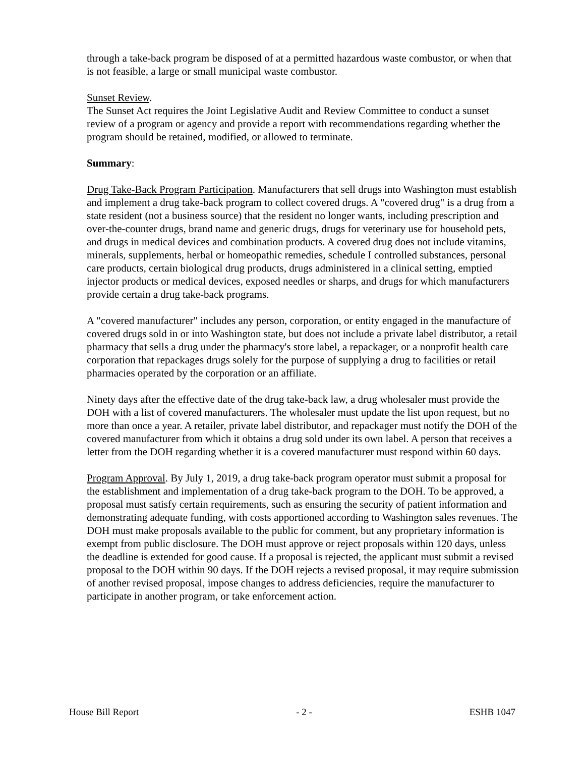through a take-back program be disposed of at a permitted hazardous waste combustor, or when that is not feasible, a large or small municipal waste combustor.
Sunset Review.
The Sunset Act requires the Joint Legislative Audit and Review Committee to conduct a sunset review of a program or agency and provide a report with recommendations regarding whether the program should be retained, modified, or allowed to terminate.
Summary:
Drug Take-Back Program Participation. Manufacturers that sell drugs into Washington must establish and implement a drug take-back program to collect covered drugs. A "covered drug" is a drug from a state resident (not a business source) that the resident no longer wants, including prescription and over-the-counter drugs, brand name and generic drugs, drugs for veterinary use for household pets, and drugs in medical devices and combination products. A covered drug does not include vitamins, minerals, supplements, herbal or homeopathic remedies, schedule I controlled substances, personal care products, certain biological drug products, drugs administered in a clinical setting, emptied injector products or medical devices, exposed needles or sharps, and drugs for which manufacturers provide certain a drug take-back programs.
A "covered manufacturer" includes any person, corporation, or entity engaged in the manufacture of covered drugs sold in or into Washington state, but does not include a private label distributor, a retail pharmacy that sells a drug under the pharmacy's store label, a repackager, or a nonprofit health care corporation that repackages drugs solely for the purpose of supplying a drug to facilities or retail pharmacies operated by the corporation or an affiliate.
Ninety days after the effective date of the drug take-back law, a drug wholesaler must provide the DOH with a list of covered manufacturers. The wholesaler must update the list upon request, but no more than once a year. A retailer, private label distributor, and repackager must notify the DOH of the covered manufacturer from which it obtains a drug sold under its own label. A person that receives a letter from the DOH regarding whether it is a covered manufacturer must respond within 60 days.
Program Approval. By July 1, 2019, a drug take-back program operator must submit a proposal for the establishment and implementation of a drug take-back program to the DOH. To be approved, a proposal must satisfy certain requirements, such as ensuring the security of patient information and demonstrating adequate funding, with costs apportioned according to Washington sales revenues. The DOH must make proposals available to the public for comment, but any proprietary information is exempt from public disclosure. The DOH must approve or reject proposals within 120 days, unless the deadline is extended for good cause. If a proposal is rejected, the applicant must submit a revised proposal to the DOH within 90 days. If the DOH rejects a revised proposal, it may require submission of another revised proposal, impose changes to address deficiencies, require the manufacturer to participate in another program, or take enforcement action.
House Bill Report - 2 - ESHB 1047